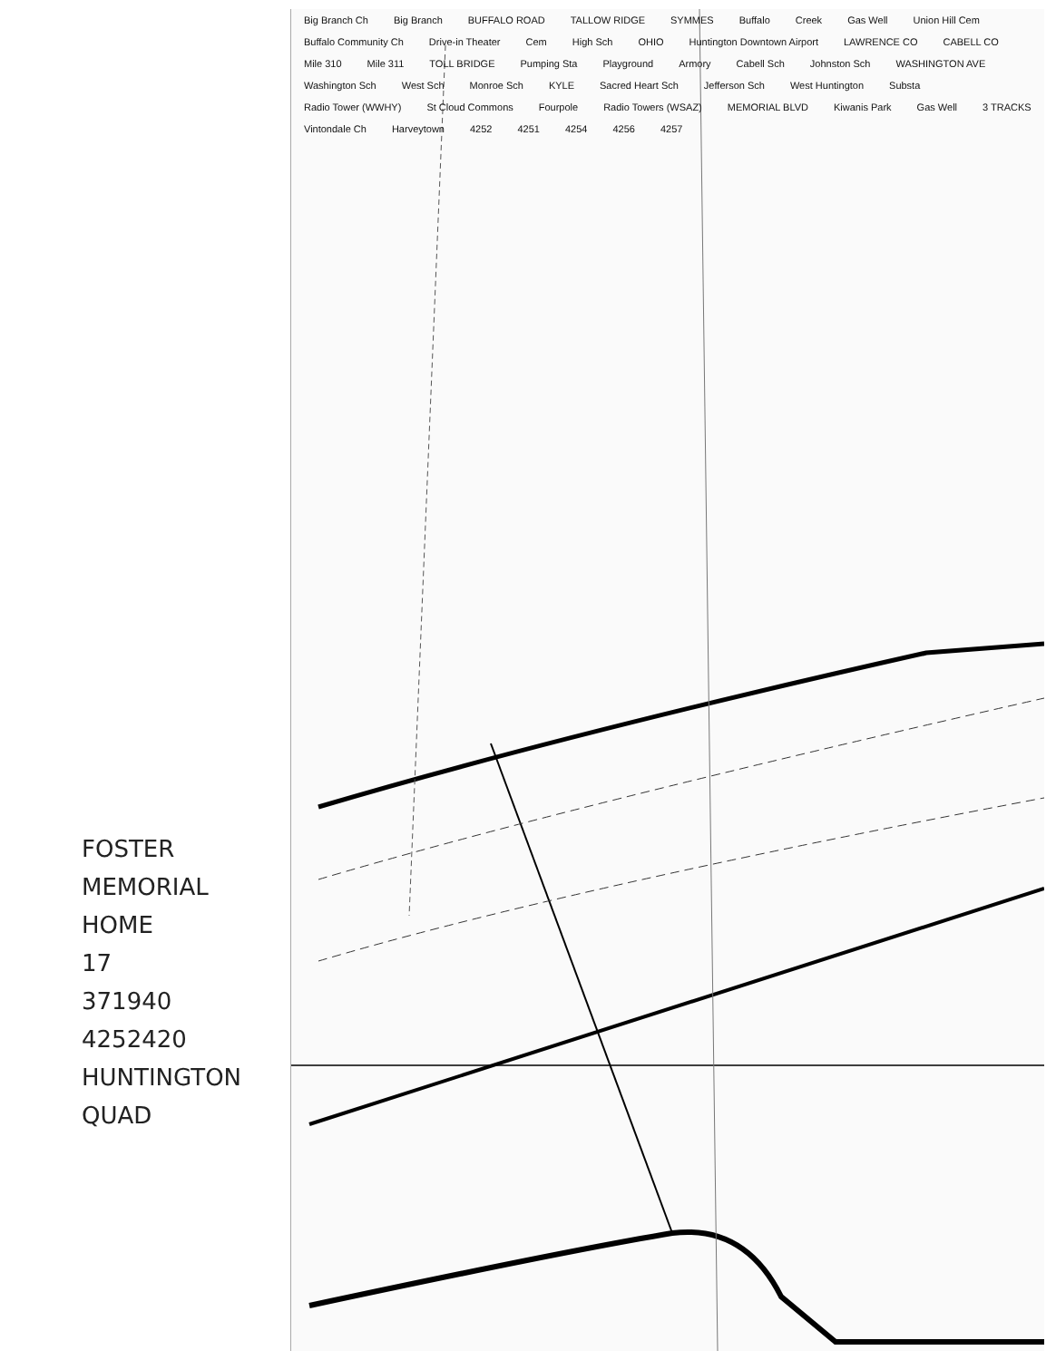FOSTER
MEMORIAL
HOME
17
371940
4252420
HUNTINGTON
QUAD
Big Branch Ch Big Branch BUFFALO ROAD TALLOW RIDGE SYMMES Buffalo Creek Gas Well Union Hill Cem Buffalo Community Ch Drive-in Theater Cem High Sch OHIO Huntington Downtown Airport LAWRENCE CO CABELL CO Mile 310 Mile 311 TOLL BRIDGE Pumping Sta Playground Armory Cabell Sch Johnston Sch WASHINGTON AVE Washington Sch West Sch Monroe Sch KYLE Sacred Heart Sch Jefferson Sch West Huntington Substa Radio Tower (WWHY) St Cloud Commons Fourpole Radio Towers (WSAZ) MEMORIAL BLVD Kiwanis Park Gas Well 3 TRACKS Vintondale Ch Harveytown 4252 4251 4254 4256 4257